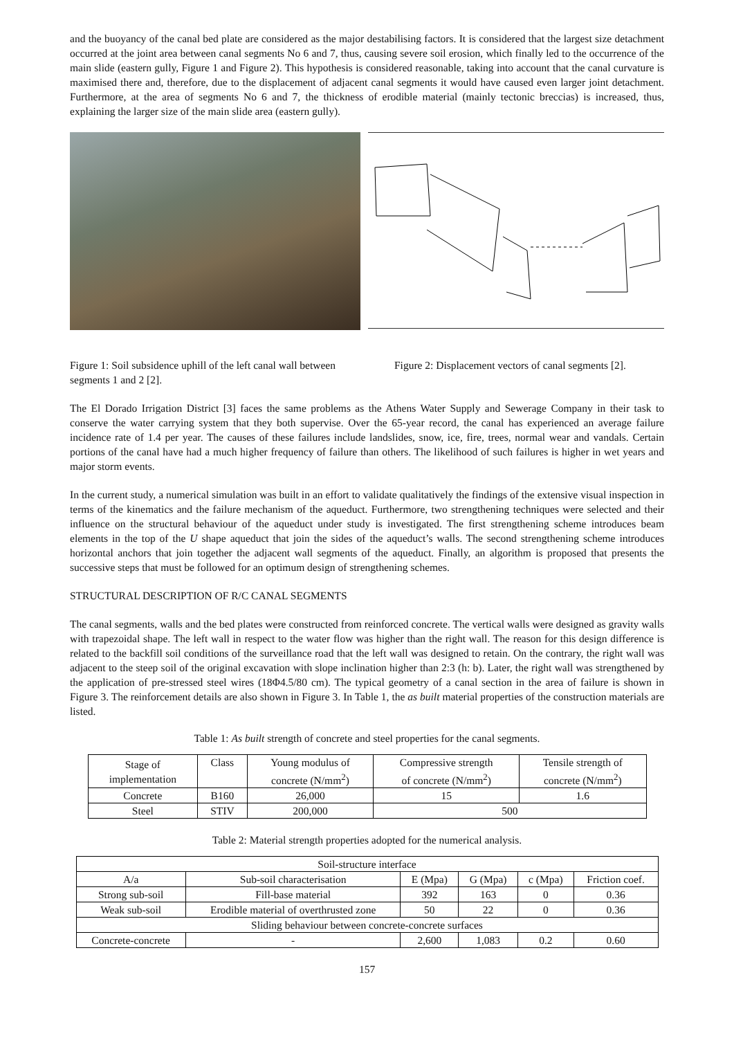and the buoyancy of the canal bed plate are considered as the major destabilising factors. It is considered that the largest size detachment occurred at the joint area between canal segments No 6 and 7, thus, causing severe soil erosion, which finally led to the occurrence of the main slide (eastern gully, Figure 1 and Figure 2). This hypothesis is considered reasonable, taking into account that the canal curvature is maximised there and, therefore, due to the displacement of adjacent canal segments it would have caused even larger joint detachment. Furthermore, at the area of segments No 6 and 7, the thickness of erodible material (mainly tectonic breccias) is increased, thus, explaining the larger size of the main slide area (eastern gully).
Figure 1: Soil subsidence uphill of the left canal wall between segments 1 and 2 [2].
Figure 2: Displacement vectors of canal segments [2].
The El Dorado Irrigation District [3] faces the same problems as the Athens Water Supply and Sewerage Company in their task to conserve the water carrying system that they both supervise. Over the 65-year record, the canal has experienced an average failure incidence rate of 1.4 per year. The causes of these failures include landslides, snow, ice, fire, trees, normal wear and vandals. Certain portions of the canal have had a much higher frequency of failure than others. The likelihood of such failures is higher in wet years and major storm events.
In the current study, a numerical simulation was built in an effort to validate qualitatively the findings of the extensive visual inspection in terms of the kinematics and the failure mechanism of the aqueduct. Furthermore, two strengthening techniques were selected and their influence on the structural behaviour of the aqueduct under study is investigated. The first strengthening scheme introduces beam elements in the top of the U shape aqueduct that join the sides of the aqueduct’s walls. The second strengthening scheme introduces horizontal anchors that join together the adjacent wall segments of the aqueduct. Finally, an algorithm is proposed that presents the successive steps that must be followed for an optimum design of strengthening schemes.
STRUCTURAL DESCRIPTION OF R/C CANAL SEGMENTS
The canal segments, walls and the bed plates were constructed from reinforced concrete. The vertical walls were designed as gravity walls with trapezoidal shape. The left wall in respect to the water flow was higher than the right wall. The reason for this design difference is related to the backfill soil conditions of the surveillance road that the left wall was designed to retain. On the contrary, the right wall was adjacent to the steep soil of the original excavation with slope inclination higher than 2:3 (h: b). Later, the right wall was strengthened by the application of pre-stressed steel wires (18Φ4.5/80 cm). The typical geometry of a canal section in the area of failure is shown in Figure 3. The reinforcement details are also shown in Figure 3. In Table 1, the as built material properties of the construction materials are listed.
Table 1: As built strength of concrete and steel properties for the canal segments.
| Stage of implementation | Class | Young modulus of concrete (N/mm<sup>2</sup>) | Compressive strength of concrete (N/mm<sup>2</sup>) | Tensile strength of concrete (N/mm<sup>2</sup>) |
| --- | --- | --- | --- | --- |
| Concrete | B160 | 26,000 | 15 | 1.6 |
| Steel | STIV | 200,000 | 500 | |
Table 2: Material strength properties adopted for the numerical analysis.
| Soil-structure interface | | | | | |
| A/a | Sub-soil characterisation | E (Mpa) | G (Mpa) | c (Mpa) | Friction coef. |
| Strong sub-soil | Fill-base material | 392 | 163 | 0 | 0.36 |
| Weak sub-soil | Erodible material of overthrusted zone | 50 | 22 | 0 | 0.36 |
| Sliding behaviour between concrete-concrete surfaces | | | | | |
| Concrete-concrete | - | 2,600 | 1,083 | 0.2 | 0.60 |
157